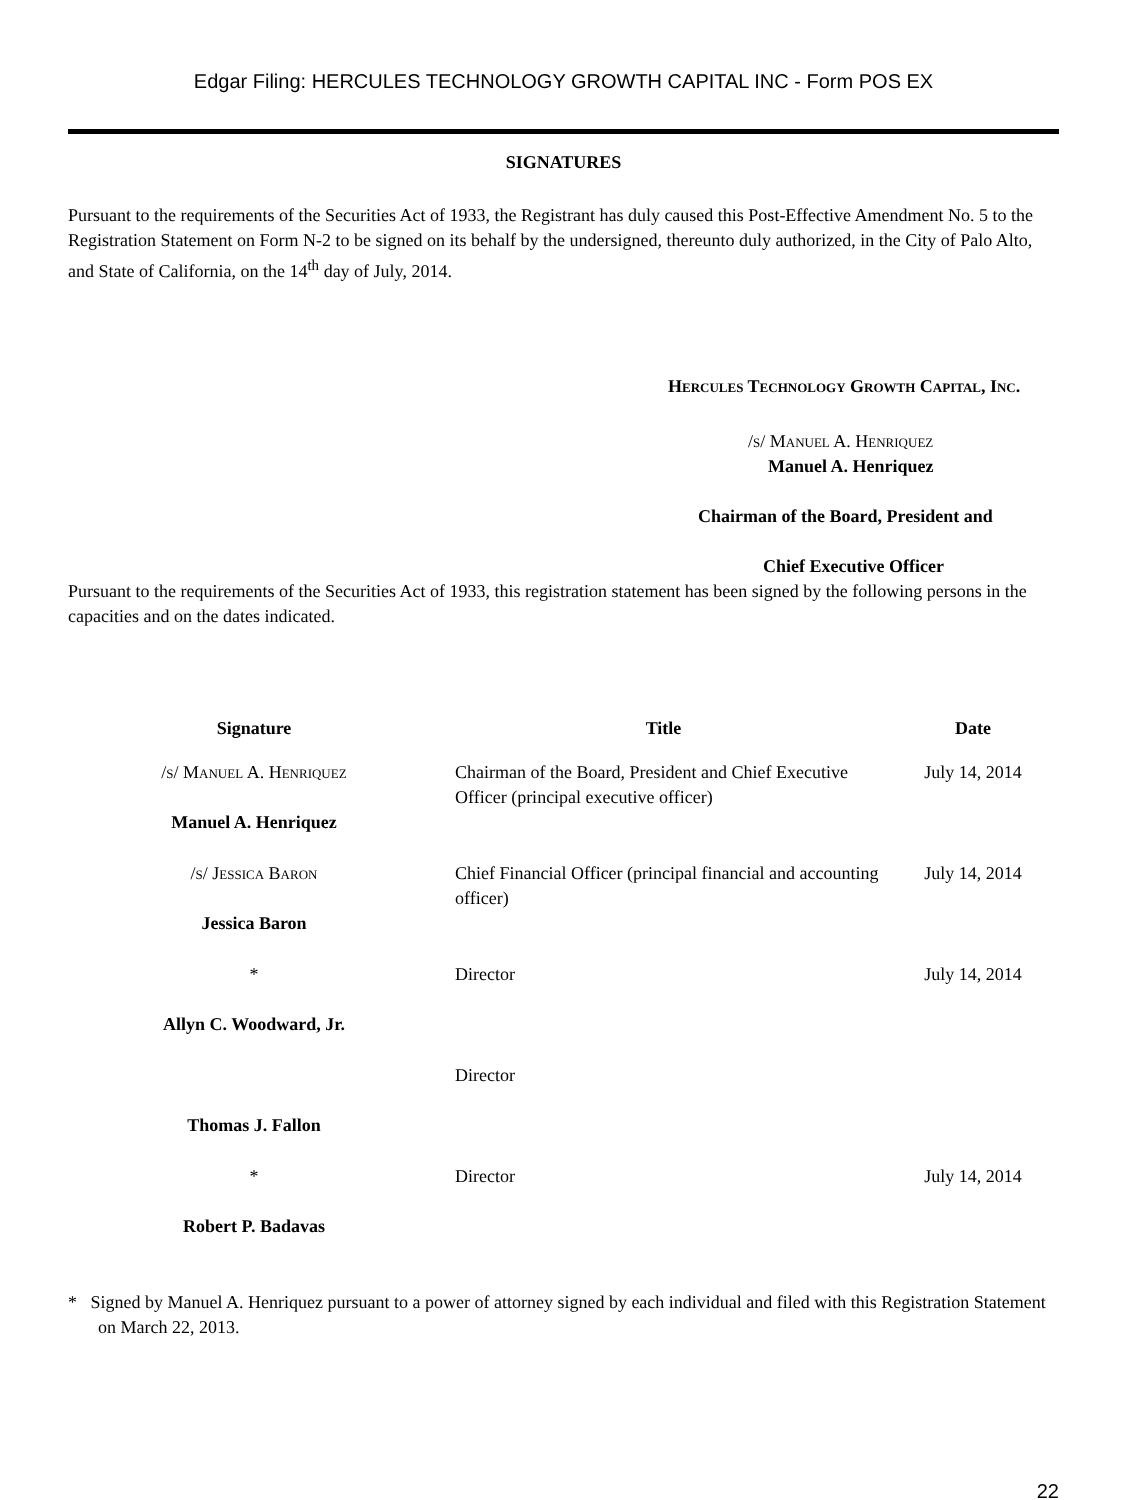Edgar Filing: HERCULES TECHNOLOGY GROWTH CAPITAL INC - Form POS EX
SIGNATURES
Pursuant to the requirements of the Securities Act of 1933, the Registrant has duly caused this Post-Effective Amendment No. 5 to the Registration Statement on Form N-2 to be signed on its behalf by the undersigned, thereunto duly authorized, in the City of Palo Alto, and State of California, on the 14<sup>th</sup> day of July, 2014.
Hercules Technology Growth Capital, Inc.
/s/ Manuel A. Henriquez
Manuel A. Henriquez
Chairman of the Board, President and
Chief Executive Officer
Pursuant to the requirements of the Securities Act of 1933, this registration statement has been signed by the following persons in the capacities and on the dates indicated.
| Signature | Title | Date |
| --- | --- | --- |
| /s/ Manuel A. Henriquez Manuel A. Henriquez | Chairman of the Board, President and Chief Executive Officer (principal executive officer) | July 14, 2014 |
| /s/ Jessica Baron Jessica Baron | Chief Financial Officer (principal financial and accounting officer) | July 14, 2014 |
| * Allyn C. Woodward, Jr. | Director | July 14, 2014 |
| Thomas J. Fallon | Director | |
| * Robert P. Badavas | Director | July 14, 2014 |
* Signed by Manuel A. Henriquez pursuant to a power of attorney signed by each individual and filed with this Registration Statement on March 22, 2013.
22